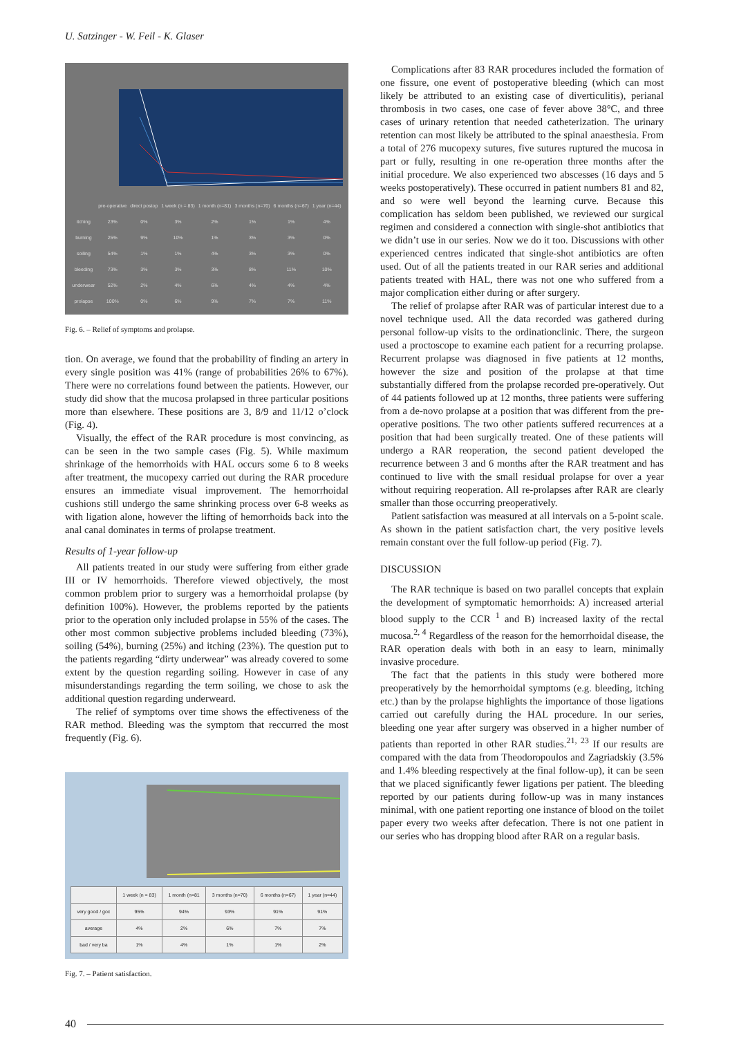U. Satzinger - W. Feil - K. Glaser
| | pre-operative | direct postop | 1 week (n = 83) | 1 month (n=81) | 3 months (n=70) | 6 months (n=67) | 1 year (n=44) |
| --- | --- | --- | --- | --- | --- | --- | --- |
| itching | 23% | 0% | 3% | 2% | 1% | 1% | 4% |
| burning | 25% | 9% | 10% | 1% | 3% | 3% | 0% |
| soiling | 54% | 1% | 1% | 4% | 3% | 3% | 0% |
| bleeding | 73% | 3% | 3% | 3% | 8% | 11% | 10% |
| underwear | 52% | 2% | 4% | 6% | 4% | 4% | 4% |
| prolapse | 100% | 0% | 6% | 9% | 7% | 7% | 11% |
Fig. 6. – Relief of symptoms and prolapse.
tion. On average, we found that the probability of finding an artery in every single position was 41% (range of probabilities 26% to 67%). There were no correlations found between the patients. However, our study did show that the mucosa prolapsed in three particular positions more than elsewhere. These positions are 3, 8/9 and 11/12 o’clock (Fig. 4).
Visually, the effect of the RAR procedure is most convincing, as can be seen in the two sample cases (Fig. 5). While maximum shrinkage of the hemorrhoids with HAL occurs some 6 to 8 weeks after treatment, the mucopexy carried out during the RAR procedure ensures an immediate visual improvement. The hemorrhoidal cushions still undergo the same shrinking process over 6-8 weeks as with ligation alone, however the lifting of hemorrhoids back into the anal canal dominates in terms of prolapse treatment.
Results of 1-year follow-up
All patients treated in our study were suffering from either grade III or IV hemorrhoids. Therefore viewed objectively, the most common problem prior to surgery was a hemorrhoidal prolapse (by definition 100%). However, the problems reported by the patients prior to the operation only included prolapse in 55% of the cases. The other most common subjective problems included bleeding (73%), soiling (54%), burning (25%) and itching (23%). The question put to the patients regarding “dirty underwear” was already covered to some extent by the question regarding soiling. However in case of any misunderstandings regarding the term soiling, we chose to ask the additional question regarding underweard.
The relief of symptoms over time shows the effectiveness of the RAR method. Bleeding was the symptom that reccurred the most frequently (Fig. 6).
| | 1 week (n = 83) | 1 month (n=81 | 3 months (n=70) | 6 months (n=67) | 1 year (n=44) |
| --- | --- | --- | --- | --- | --- |
| very good / goc | 95% | 94% | 93% | 91% | 91% |
| average | 4% | 2% | 6% | 7% | 7% |
| bad / very ba | 1% | 4% | 1% | 1% | 2% |
Fig. 7. – Patient satisfaction.
Complications after 83 RAR procedures included the formation of one fissure, one event of postoperative bleeding (which can most likely be attributed to an existing case of diverticulitis), perianal thrombosis in two cases, one case of fever above 38°C, and three cases of urinary retention that needed catheterization. The urinary retention can most likely be attributed to the spinal anaesthesia. From a total of 276 mucopexy sutures, five sutures ruptured the mucosa in part or fully, resulting in one re-operation three months after the initial procedure. We also experienced two abscesses (16 days and 5 weeks postoperatively). These occurred in patient numbers 81 and 82, and so were well beyond the learning curve. Because this complication has seldom been published, we reviewed our surgical regimen and considered a connection with single-shot antibiotics that we didn’t use in our series. Now we do it too. Discussions with other experienced centres indicated that single-shot antibiotics are often used. Out of all the patients treated in our RAR series and additional patients treated with HAL, there was not one who suffered from a major complication either during or after surgery.
The relief of prolapse after RAR was of particular interest due to a novel technique used. All the data recorded was gathered during personal follow-up visits to the ordinationclinic. There, the surgeon used a proctoscope to examine each patient for a recurring prolapse. Recurrent prolapse was diagnosed in five patients at 12 months, however the size and position of the prolapse at that time substantially differed from the prolapse recorded pre-operatively. Out of 44 patients followed up at 12 months, three patients were suffering from a de-novo prolapse at a position that was different from the pre-operative positions. The two other patients suffered recurrences at a position that had been surgically treated. One of these patients will undergo a RAR reoperation, the second patient developed the recurrence between 3 and 6 months after the RAR treatment and has continued to live with the small residual prolapse for over a year without requiring reoperation. All re-prolapses after RAR are clearly smaller than those occurring preoperatively.
Patient satisfaction was measured at all intervals on a 5-point scale. As shown in the patient satisfaction chart, the very positive levels remain constant over the full follow-up period (Fig. 7).
DISCUSSION
The RAR technique is based on two parallel concepts that explain the development of symptomatic hemorrhoids: A) increased arterial blood supply to the CCR <sup>1</sup> and B) increased laxity of the rectal mucosa.<sup>2, 4</sup> Regardless of the reason for the hemorrhoidal disease, the RAR operation deals with both in an easy to learn, minimally invasive procedure.
The fact that the patients in this study were bothered more preoperatively by the hemorrhoidal symptoms (e.g. bleeding, itching etc.) than by the prolapse highlights the importance of those ligations carried out carefully during the HAL procedure. In our series, bleeding one year after surgery was observed in a higher number of patients than reported in other RAR studies.<sup>21, 23</sup> If our results are compared with the data from Theodoropoulos and Zagriadskiy (3.5% and 1.4% bleeding respectively at the final follow-up), it can be seen that we placed significantly fewer ligations per patient. The bleeding reported by our patients during follow-up was in many instances minimal, with one patient reporting one instance of blood on the toilet paper every two weeks after defecation. There is not one patient in our series who has dropping blood after RAR on a regular basis.
40